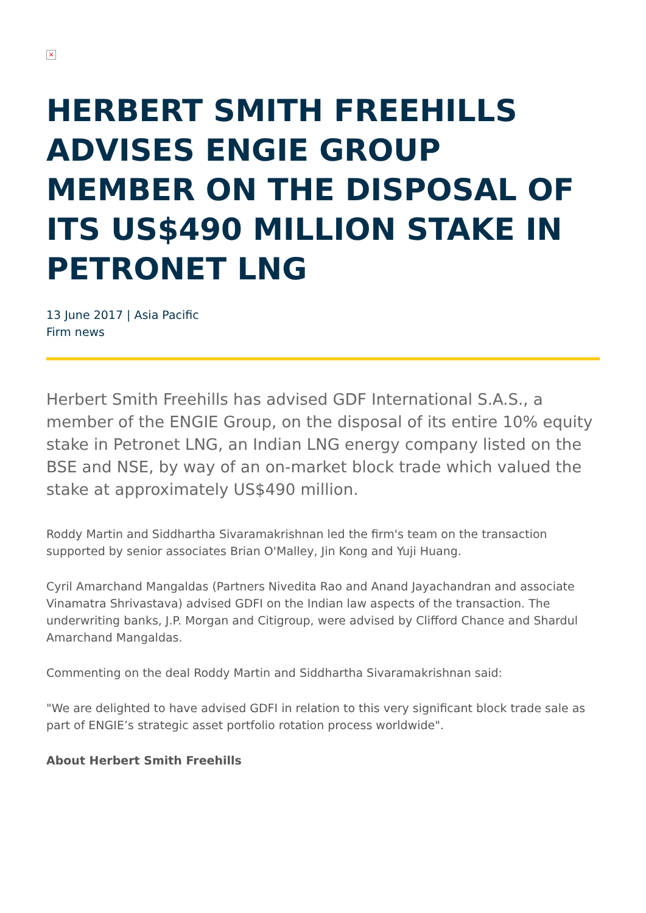×
HERBERT SMITH FREEHILLS ADVISES ENGIE GROUP MEMBER ON THE DISPOSAL OF ITS US$490 MILLION STAKE IN PETRONET LNG
13 June 2017 | Asia Pacific
Firm news
Herbert Smith Freehills has advised GDF International S.A.S., a member of the ENGIE Group, on the disposal of its entire 10% equity stake in Petronet LNG, an Indian LNG energy company listed on the BSE and NSE, by way of an on-market block trade which valued the stake at approximately US$490 million.
Roddy Martin and Siddhartha Sivaramakrishnan led the firm's team on the transaction supported by senior associates Brian O'Malley, Jin Kong and Yuji Huang.
Cyril Amarchand Mangaldas (Partners Nivedita Rao and Anand Jayachandran and associate Vinamatra Shrivastava) advised GDFI on the Indian law aspects of the transaction. The underwriting banks, J.P. Morgan and Citigroup, were advised by Clifford Chance and Shardul Amarchand Mangaldas.
Commenting on the deal Roddy Martin and Siddhartha Sivaramakrishnan said:
"We are delighted to have advised GDFI in relation to this very significant block trade sale as part of ENGIE’s strategic asset portfolio rotation process worldwide".
About Herbert Smith Freehills